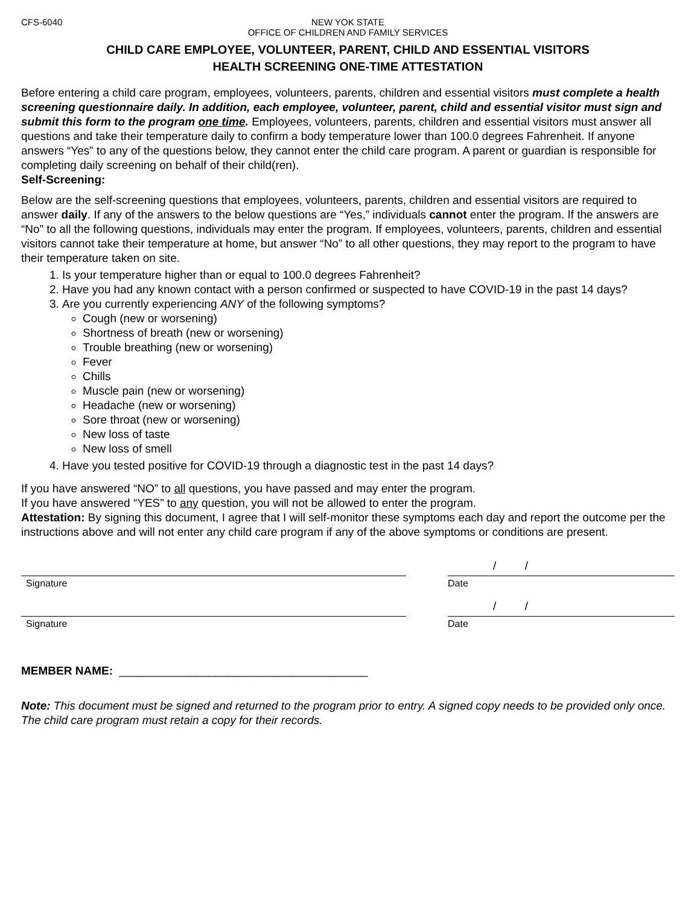CFS-6040 NEW YOK STATE
OFFICE OF CHILDREN AND FAMILY SERVICES
CHILD CARE EMPLOYEE, VOLUNTEER, PARENT, CHILD AND ESSENTIAL VISITORS
HEALTH SCREENING ONE-TIME ATTESTATION
Before entering a child care program, employees, volunteers, parents, children and essential visitors must complete a health screening questionnaire daily. In addition, each employee, volunteer, parent, child and essential visitor must sign and submit this form to the program one time. Employees, volunteers, parents, children and essential visitors must answer all questions and take their temperature daily to confirm a body temperature lower than 100.0 degrees Fahrenheit. If anyone answers “Yes” to any of the questions below, they cannot enter the child care program. A parent or guardian is responsible for completing daily screening on behalf of their child(ren).
Self-Screening:
Below are the self-screening questions that employees, volunteers, parents, children and essential visitors are required to answer daily. If any of the answers to the below questions are “Yes,” individuals cannot enter the program. If the answers are “No” to all the following questions, individuals may enter the program. If employees, volunteers, parents, children and essential visitors cannot take their temperature at home, but answer “No” to all other questions, they may report to the program to have their temperature taken on site.
1. Is your temperature higher than or equal to 100.0 degrees Fahrenheit?
2. Have you had any known contact with a person confirmed or suspected to have COVID-19 in the past 14 days?
3. Are you currently experiencing ANY of the following symptoms?
Cough (new or worsening)
Shortness of breath (new or worsening)
Trouble breathing (new or worsening)
Fever
Chills
Muscle pain (new or worsening)
Headache (new or worsening)
Sore throat (new or worsening)
New loss of taste
New loss of smell
4. Have you tested positive for COVID-19 through a diagnostic test in the past 14 days?
If you have answered “NO” to all questions, you have passed and may enter the program.
If you have answered “YES” to any question, you will not be allowed to enter the program.
Attestation: By signing this document, I agree that I will self-monitor these symptoms each day and report the outcome per the instructions above and will not enter any child care program if any of the above symptoms or conditions are present.
/ /
Signature Date
/ /
Signature Date
MEMBER NAME: _______________________________________
Note: This document must be signed and returned to the program prior to entry. A signed copy needs to be provided only once. The child care program must retain a copy for their records.